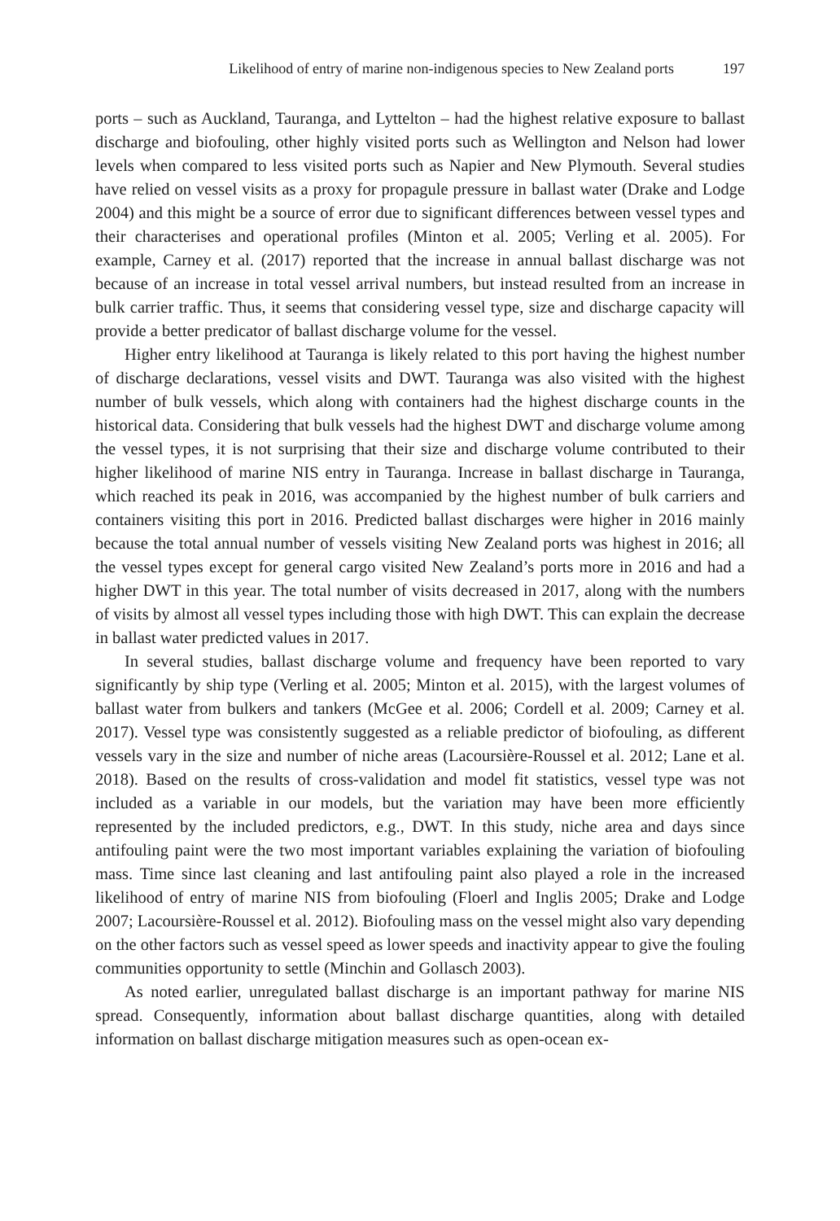Likelihood of entry of marine non-indigenous species to New Zealand ports 197
ports – such as Auckland, Tauranga, and Lyttelton – had the highest relative exposure to ballast discharge and biofouling, other highly visited ports such as Wellington and Nelson had lower levels when compared to less visited ports such as Napier and New Plymouth. Several studies have relied on vessel visits as a proxy for propagule pressure in ballast water (Drake and Lodge 2004) and this might be a source of error due to significant differences between vessel types and their characterises and operational profiles (Minton et al. 2005; Verling et al. 2005). For example, Carney et al. (2017) reported that the increase in annual ballast discharge was not because of an increase in total vessel arrival numbers, but instead resulted from an increase in bulk carrier traffic. Thus, it seems that considering vessel type, size and discharge capacity will provide a better predicator of ballast discharge volume for the vessel.
Higher entry likelihood at Tauranga is likely related to this port having the highest number of discharge declarations, vessel visits and DWT. Tauranga was also visited with the highest number of bulk vessels, which along with containers had the highest discharge counts in the historical data. Considering that bulk vessels had the highest DWT and discharge volume among the vessel types, it is not surprising that their size and discharge volume contributed to their higher likelihood of marine NIS entry in Tauranga. Increase in ballast discharge in Tauranga, which reached its peak in 2016, was accompanied by the highest number of bulk carriers and containers visiting this port in 2016. Predicted ballast discharges were higher in 2016 mainly because the total annual number of vessels visiting New Zealand ports was highest in 2016; all the vessel types except for general cargo visited New Zealand’s ports more in 2016 and had a higher DWT in this year. The total number of visits decreased in 2017, along with the numbers of visits by almost all vessel types including those with high DWT. This can explain the decrease in ballast water predicted values in 2017.
In several studies, ballast discharge volume and frequency have been reported to vary significantly by ship type (Verling et al. 2005; Minton et al. 2015), with the largest volumes of ballast water from bulkers and tankers (McGee et al. 2006; Cordell et al. 2009; Carney et al. 2017). Vessel type was consistently suggested as a reliable predictor of biofouling, as different vessels vary in the size and number of niche areas (Lacoursière-Roussel et al. 2012; Lane et al. 2018). Based on the results of cross-validation and model fit statistics, vessel type was not included as a variable in our models, but the variation may have been more efficiently represented by the included predictors, e.g., DWT. In this study, niche area and days since antifouling paint were the two most important variables explaining the variation of biofouling mass. Time since last cleaning and last antifouling paint also played a role in the increased likelihood of entry of marine NIS from biofouling (Floerl and Inglis 2005; Drake and Lodge 2007; Lacoursière-Roussel et al. 2012). Biofouling mass on the vessel might also vary depending on the other factors such as vessel speed as lower speeds and inactivity appear to give the fouling communities opportunity to settle (Minchin and Gollasch 2003).
As noted earlier, unregulated ballast discharge is an important pathway for marine NIS spread. Consequently, information about ballast discharge quantities, along with detailed information on ballast discharge mitigation measures such as open-ocean ex-